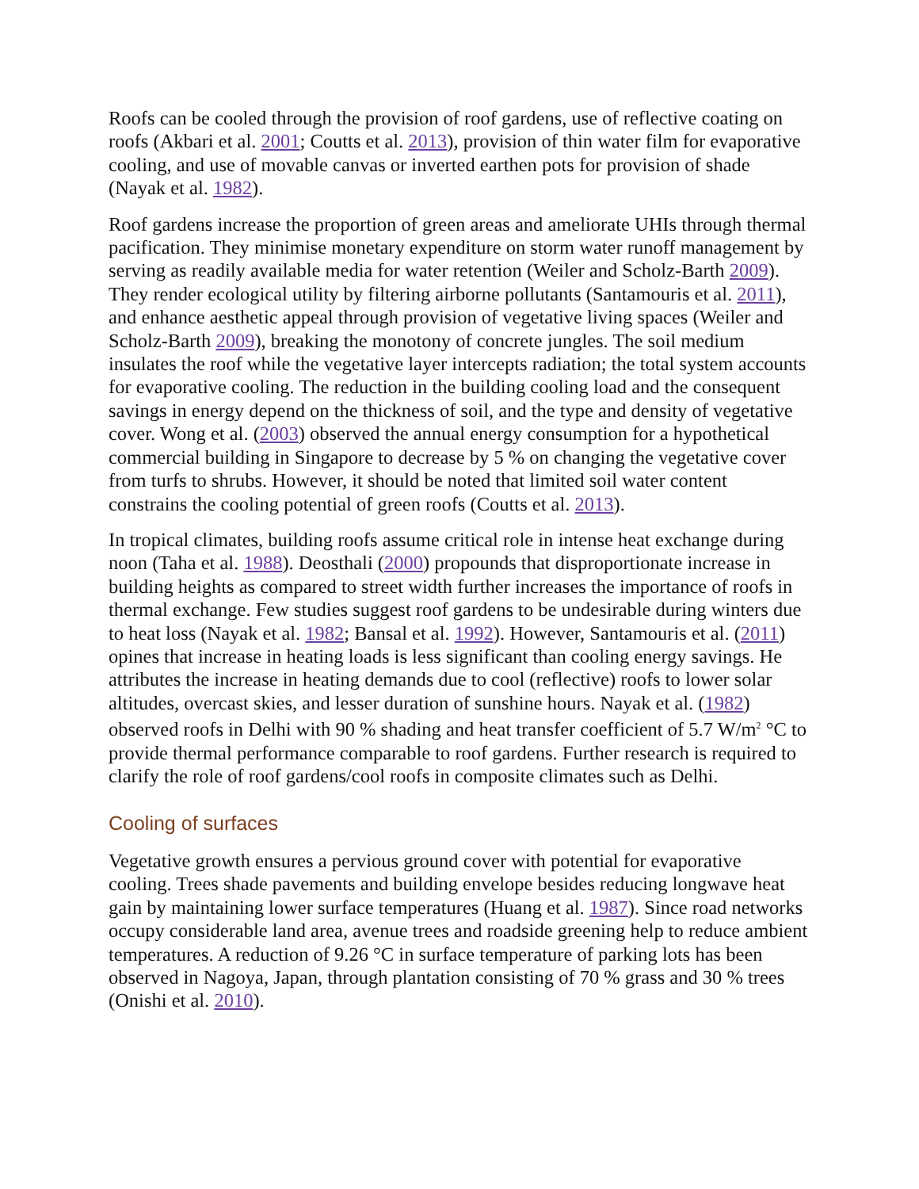Roofs can be cooled through the provision of roof gardens, use of reflective coating on roofs (Akbari et al. 2001; Coutts et al. 2013), provision of thin water film for evaporative cooling, and use of movable canvas or inverted earthen pots for provision of shade (Nayak et al. 1982).
Roof gardens increase the proportion of green areas and ameliorate UHIs through thermal pacification. They minimise monetary expenditure on storm water runoff management by serving as readily available media for water retention (Weiler and Scholz-Barth 2009). They render ecological utility by filtering airborne pollutants (Santamouris et al. 2011), and enhance aesthetic appeal through provision of vegetative living spaces (Weiler and Scholz-Barth 2009), breaking the monotony of concrete jungles. The soil medium insulates the roof while the vegetative layer intercepts radiation; the total system accounts for evaporative cooling. The reduction in the building cooling load and the consequent savings in energy depend on the thickness of soil, and the type and density of vegetative cover. Wong et al. (2003) observed the annual energy consumption for a hypothetical commercial building in Singapore to decrease by 5 % on changing the vegetative cover from turfs to shrubs. However, it should be noted that limited soil water content constrains the cooling potential of green roofs (Coutts et al. 2013).
In tropical climates, building roofs assume critical role in intense heat exchange during noon (Taha et al. 1988). Deosthali (2000) propounds that disproportionate increase in building heights as compared to street width further increases the importance of roofs in thermal exchange. Few studies suggest roof gardens to be undesirable during winters due to heat loss (Nayak et al. 1982; Bansal et al. 1992). However, Santamouris et al. (2011) opines that increase in heating loads is less significant than cooling energy savings. He attributes the increase in heating demands due to cool (reflective) roofs to lower solar altitudes, overcast skies, and lesser duration of sunshine hours. Nayak et al. (1982) observed roofs in Delhi with 90 % shading and heat transfer coefficient of 5.7 W/m<sup>2</sup> °C to provide thermal performance comparable to roof gardens. Further research is required to clarify the role of roof gardens/cool roofs in composite climates such as Delhi.
Cooling of surfaces
Vegetative growth ensures a pervious ground cover with potential for evaporative cooling. Trees shade pavements and building envelope besides reducing longwave heat gain by maintaining lower surface temperatures (Huang et al. 1987). Since road networks occupy considerable land area, avenue trees and roadside greening help to reduce ambient temperatures. A reduction of 9.26 °C in surface temperature of parking lots has been observed in Nagoya, Japan, through plantation consisting of 70 % grass and 30 % trees (Onishi et al. 2010).